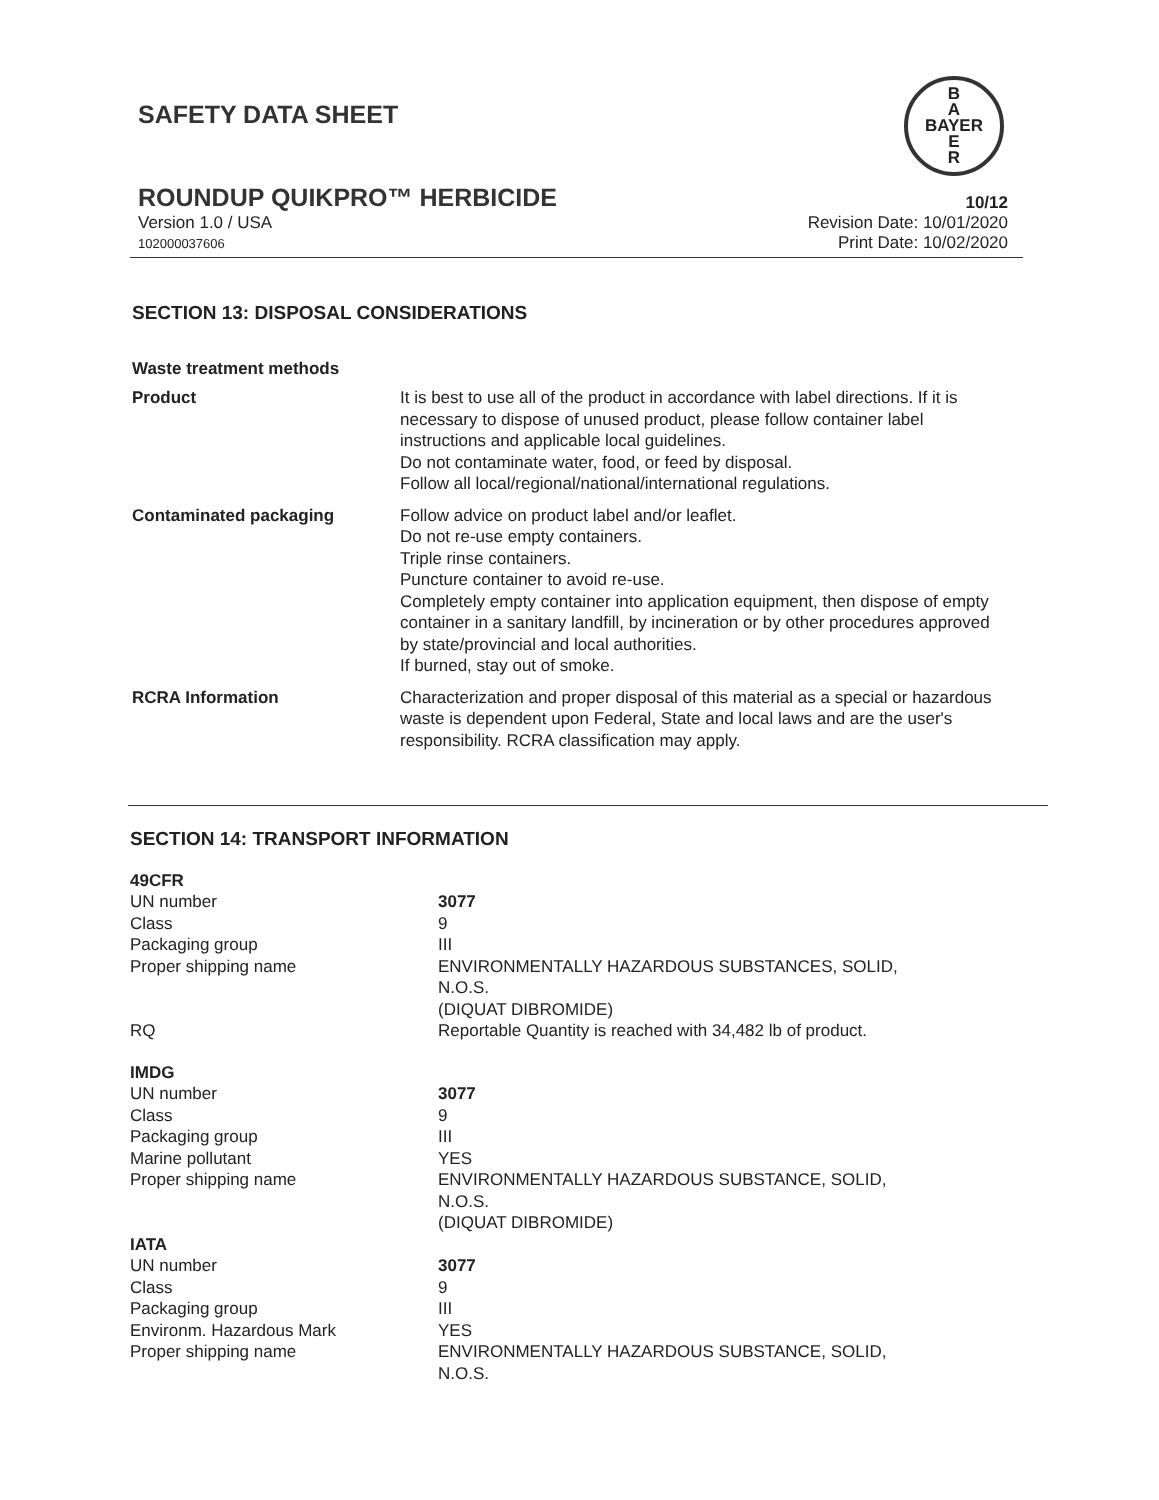SAFETY DATA SHEET
B
A
BAYER
E
R
ROUNDUP QUIKPRO™ HERBICIDE
10/12
Version 1.0 / USA
102000037606
Revision Date: 10/01/2020
Print Date: 10/02/2020
SECTION 13: DISPOSAL CONSIDERATIONS
Waste treatment methods
| Product | It is best to use all of the product in accordance with label directions. If it is necessary to dispose of unused product, please follow container label instructions and applicable local guidelines. Do not contaminate water, food, or feed by disposal. Follow all local/regional/national/international regulations. |
| Contaminated packaging | Follow advice on product label and/or leaflet. Do not re-use empty containers. Triple rinse containers. Puncture container to avoid re-use. Completely empty container into application equipment, then dispose of empty container in a sanitary landfill, by incineration or by other procedures approved by state/provincial and local authorities. If burned, stay out of smoke. |
| RCRA Information | Characterization and proper disposal of this material as a special or hazardous waste is dependent upon Federal, State and local laws and are the user's responsibility. RCRA classification may apply. |
SECTION 14: TRANSPORT INFORMATION
| 49CFR | |
| UN number | 3077 |
| Class | 9 |
| Packaging group | III |
| Proper shipping name | ENVIRONMENTALLY HAZARDOUS SUBSTANCES, SOLID, N.O.S. (DIQUAT DIBROMIDE) |
| RQ | Reportable Quantity is reached with 34,482 lb of product. |
| IMDG | |
| UN number | 3077 |
| Class | 9 |
| Packaging group | III |
| Marine pollutant | YES |
| Proper shipping name | ENVIRONMENTALLY HAZARDOUS SUBSTANCE, SOLID, N.O.S. (DIQUAT DIBROMIDE) |
| IATA | |
| UN number | 3077 |
| Class | 9 |
| Packaging group | III |
| Environm. Hazardous Mark | YES |
| Proper shipping name | ENVIRONMENTALLY HAZARDOUS SUBSTANCE, SOLID, N.O.S. |